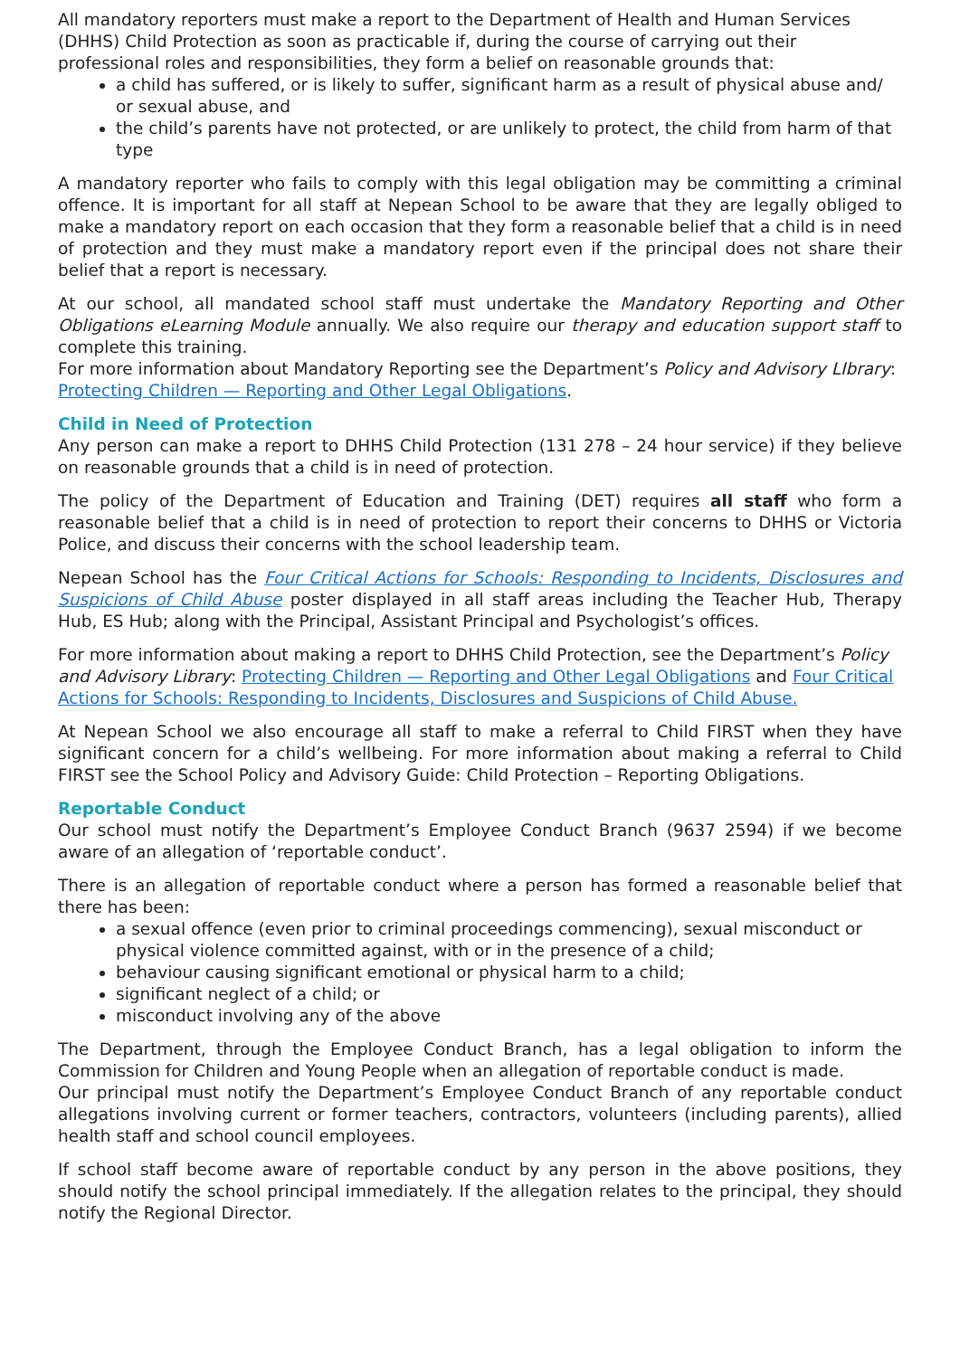All mandatory reporters must make a report to the Department of Health and Human Services (DHHS) Child Protection as soon as practicable if, during the course of carrying out their professional roles and responsibilities, they form a belief on reasonable grounds that:
a child has suffered, or is likely to suffer, significant harm as a result of physical abuse and/ or sexual abuse, and
the child’s parents have not protected, or are unlikely to protect, the child from harm of that type
A mandatory reporter who fails to comply with this legal obligation may be committing a criminal offence. It is important for all staff at Nepean School to be aware that they are legally obliged to make a mandatory report on each occasion that they form a reasonable belief that a child is in need of protection and they must make a mandatory report even if the principal does not share their belief that a report is necessary.
At our school, all mandated school staff must undertake the Mandatory Reporting and Other Obligations eLearning Module annually. We also require our therapy and education support staff to complete this training.
For more information about Mandatory Reporting see the Department’s Policy and Advisory LIbrary: Protecting Children — Reporting and Other Legal Obligations.
Child in Need of Protection
Any person can make a report to DHHS Child Protection (131 278 – 24 hour service) if they believe on reasonable grounds that a child is in need of protection.
The policy of the Department of Education and Training (DET) requires all staff who form a reasonable belief that a child is in need of protection to report their concerns to DHHS or Victoria Police, and discuss their concerns with the school leadership team.
Nepean School has the Four Critical Actions for Schools: Responding to Incidents, Disclosures and Suspicions of Child Abuse poster displayed in all staff areas including the Teacher Hub, Therapy Hub, ES Hub; along with the Principal, Assistant Principal and Psychologist’s offices.
For more information about making a report to DHHS Child Protection, see the Department’s Policy and Advisory Library: Protecting Children — Reporting and Other Legal Obligations and Four Critical Actions for Schools: Responding to Incidents, Disclosures and Suspicions of Child Abuse.
At Nepean School we also encourage all staff to make a referral to Child FIRST when they have significant concern for a child’s wellbeing. For more information about making a referral to Child FIRST see the School Policy and Advisory Guide: Child Protection – Reporting Obligations.
Reportable Conduct
Our school must notify the Department’s Employee Conduct Branch (9637 2594) if we become aware of an allegation of ‘reportable conduct’.
There is an allegation of reportable conduct where a person has formed a reasonable belief that there has been:
a sexual offence (even prior to criminal proceedings commencing), sexual misconduct or physical violence committed against, with or in the presence of a child;
behaviour causing significant emotional or physical harm to a child;
significant neglect of a child; or
misconduct involving any of the above
The Department, through the Employee Conduct Branch, has a legal obligation to inform the Commission for Children and Young People when an allegation of reportable conduct is made.
Our principal must notify the Department’s Employee Conduct Branch of any reportable conduct allegations involving current or former teachers, contractors, volunteers (including parents), allied health staff and school council employees.
If school staff become aware of reportable conduct by any person in the above positions, they should notify the school principal immediately. If the allegation relates to the principal, they should notify the Regional Director.